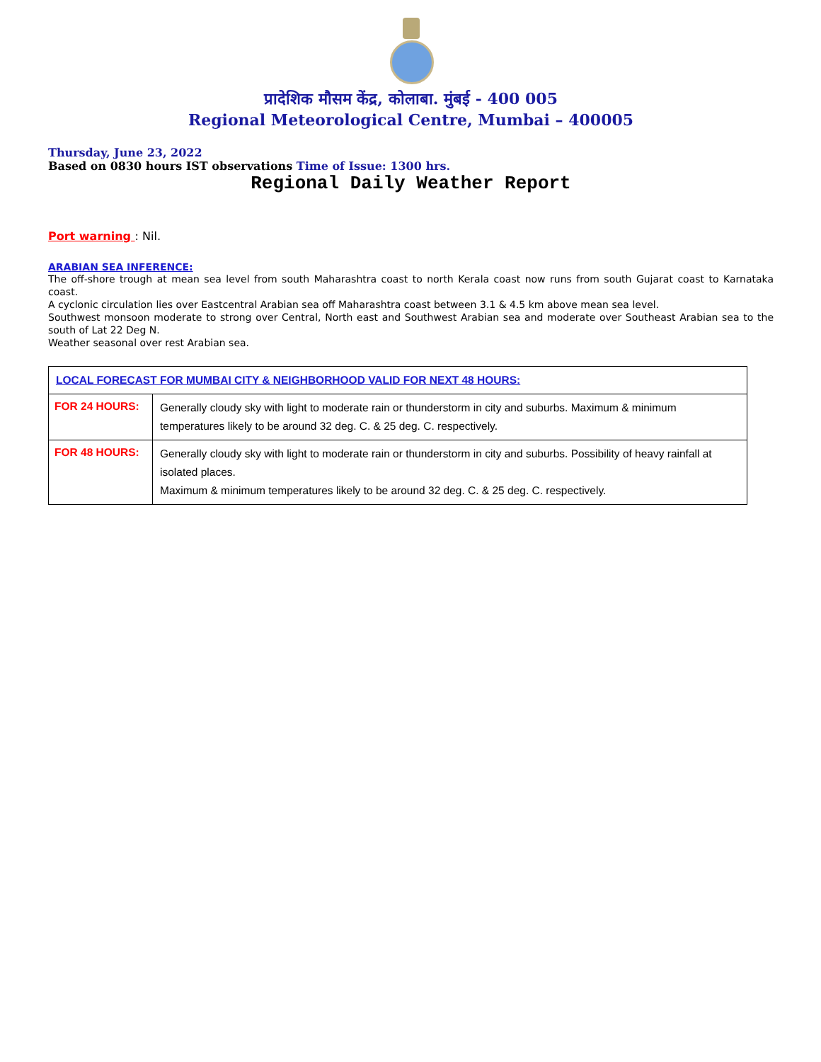प्रादेशिक मौसम केंद्र, कोलाबा. मुंबई - 400 005
Regional Meteorological Centre, Mumbai – 400005
Thursday, June 23, 2022
Based on 0830 hours IST observations Time of Issue: 1300 hrs.
Regional Daily Weather Report
Port warning : Nil.
ARABIAN SEA INFERENCE:
The off-shore trough at mean sea level from south Maharashtra coast to north Kerala coast now runs from south Gujarat coast to Karnataka coast.
A cyclonic circulation lies over Eastcentral Arabian sea off Maharashtra coast between 3.1 & 4.5 km above mean sea level.
Southwest monsoon moderate to strong over Central, North east and Southwest Arabian sea and moderate over Southeast Arabian sea to the south of Lat 22 Deg N.
Weather seasonal over rest Arabian sea.
| LOCAL FORECAST FOR MUMBAI CITY & NEIGHBORHOOD VALID FOR NEXT 48 HOURS: | |
| --- | --- |
| FOR 24 HOURS: | Generally cloudy sky with light to moderate rain or thunderstorm in city and suburbs. Maximum & minimum temperatures likely to be around 32 deg. C. & 25 deg. C. respectively. |
| FOR 48 HOURS: | Generally cloudy sky with light to moderate rain or thunderstorm in city and suburbs. Possibility of heavy rainfall at isolated places. Maximum & minimum temperatures likely to be around 32 deg. C. & 25 deg. C. respectively. |